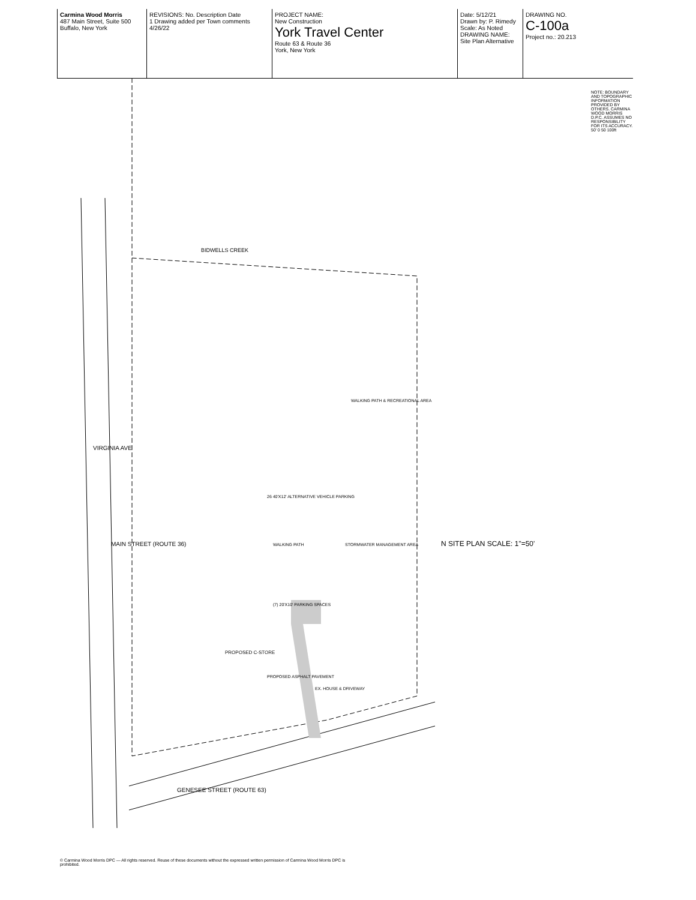Carmina Wood Morris
487 Main Street, Suite 500 Buffalo, New York
REVISIONS: No. Description Date
1 Drawing added per Town comments 4/26/22
PROJECT NAME:
New Construction
York Travel Center
Route 63 & Route 36
York, New York
Date: 5/12/21
Drawn by: P. Rimedy
Scale: As Noted
DRAWING NAME:
Site Plan Alternative
DRAWING NO.
C-100a
Project no.: 20.213
VIRGINIA AVE
MAIN STREET (ROUTE 36)
GENESEE STREET (ROUTE 63)
BIDWELLS CREEK
PROPOSED C-STORE
PROPOSED ASPHALT PAVEMENT
EX. HOUSE & DRIVEWAY
26 40'X12' ALTERNATIVE VEHICLE PARKING
(7) 20'X10' PARKING SPACES
WALKING PATH
STORMWATER MANAGEMENT AREA
WALKING PATH & RECREATIONAL AREA
N SITE PLAN SCALE: 1"=50'
NOTE: BOUNDARY AND TOPOGRAPHIC INFORMATION PROVIDED BY OTHERS. CARMINA WOOD MORRIS D.P.C. ASSUMES NO RESPONSIBILITY FOR ITS ACCURACY.
50' 0 50 100ft
© Carmina Wood Morris DPC — All rights reserved. Reuse of these documents without the expressed written permission of Carmina Wood Morris DPC is prohibited.